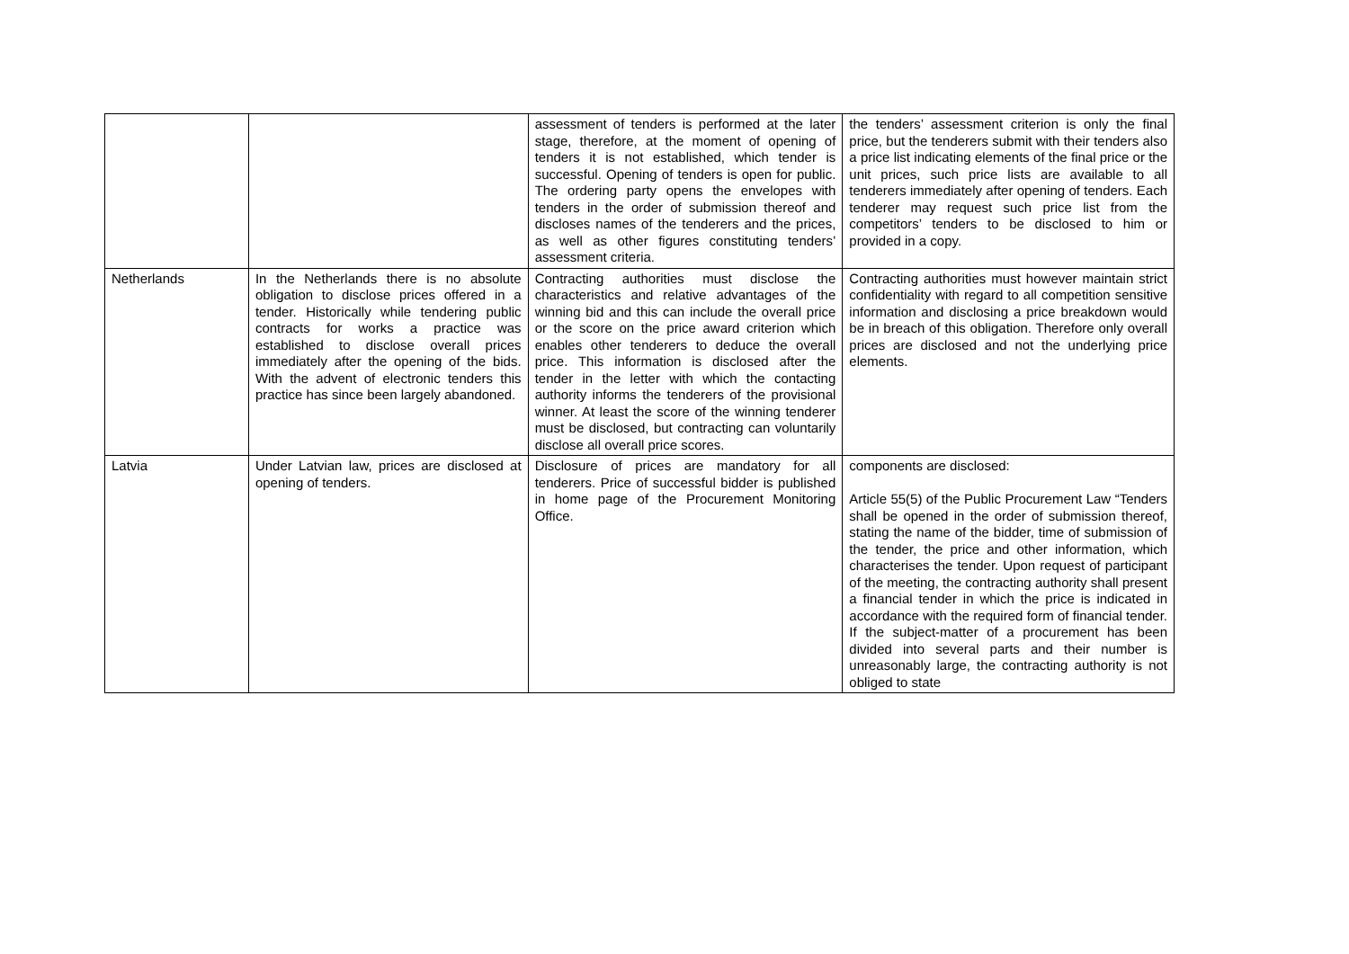| | | assessment of tenders is performed at the later stage, therefore, at the moment of opening of tenders it is not established, which tender is successful. Opening of tenders is open for public. The ordering party opens the envelopes with tenders in the order of submission thereof and discloses names of the tenderers and the prices, as well as other figures constituting tenders’ assessment criteria. | the tenders’ assessment criterion is only the final price, but the tenderers submit with their tenders also a price list indicating elements of the final price or the unit prices, such price lists are available to all tenderers immediately after opening of tenders. Each tenderer may request such price list from the competitors’ tenders to be disclosed to him or provided in a copy. |
| Netherlands | In the Netherlands there is no absolute obligation to disclose prices offered in a tender. Historically while tendering public contracts for works a practice was established to disclose overall prices immediately after the opening of the bids. With the advent of electronic tenders this practice has since been largely abandoned. | Contracting authorities must disclose the characteristics and relative advantages of the winning bid and this can include the overall price or the score on the price award criterion which enables other tenderers to deduce the overall price. This information is disclosed after the tender in the letter with which the contacting authority informs the tenderers of the provisional winner. At least the score of the winning tenderer must be disclosed, but contracting can voluntarily disclose all overall price scores. | Contracting authorities must however maintain strict confidentiality with regard to all competition sensitive information and disclosing a price breakdown would be in breach of this obligation. Therefore only overall prices are disclosed and not the underlying price elements. |
| Latvia | Under Latvian law, prices are disclosed at opening of tenders. | Disclosure of prices are mandatory for all tenderers. Price of successful bidder is published in home page of the Procurement Monitoring Office. | components are disclosed: Article 55(5) of the Public Procurement Law “Tenders shall be opened in the order of submission thereof, stating the name of the bidder, time of submission of the tender, the price and other information, which characterises the tender. Upon request of participant of the meeting, the contracting authority shall present a financial tender in which the price is indicated in accordance with the required form of financial tender. If the subject-matter of a procurement has been divided into several parts and their number is unreasonably large, the contracting authority is not obliged to state |